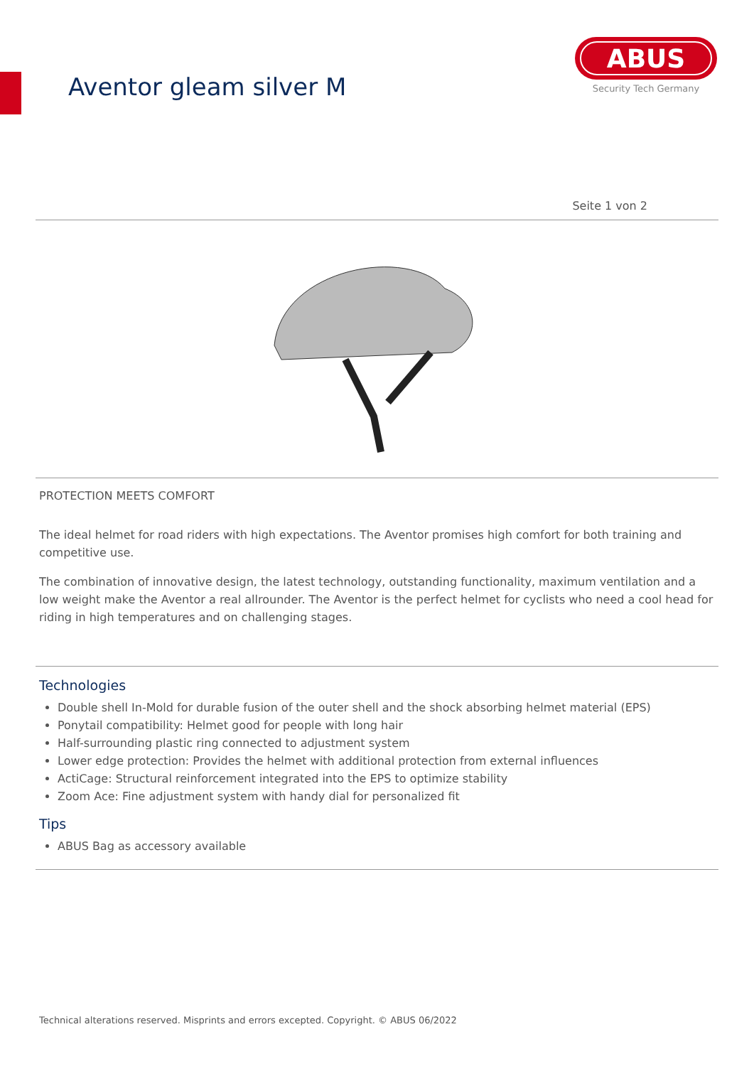Aventor gleam silver M
ABUS
Security Tech Germany
Seite 1 von 2
PROTECTION MEETS COMFORT
The ideal helmet for road riders with high expectations. The Aventor promises high comfort for both training and competitive use.
The combination of innovative design, the latest technology, outstanding functionality, maximum ventilation and a low weight make the Aventor a real allrounder. The Aventor is the perfect helmet for cyclists who need a cool head for riding in high temperatures and on challenging stages.
Technologies
Double shell In-Mold for durable fusion of the outer shell and the shock absorbing helmet material (EPS)
Ponytail compatibility: Helmet good for people with long hair
Half-surrounding plastic ring connected to adjustment system
Lower edge protection: Provides the helmet with additional protection from external influences
ActiCage: Structural reinforcement integrated into the EPS to optimize stability
Zoom Ace: Fine adjustment system with handy dial for personalized fit
Tips
ABUS Bag as accessory available
Technical alterations reserved. Misprints and errors excepted. Copyright. © ABUS 06/2022